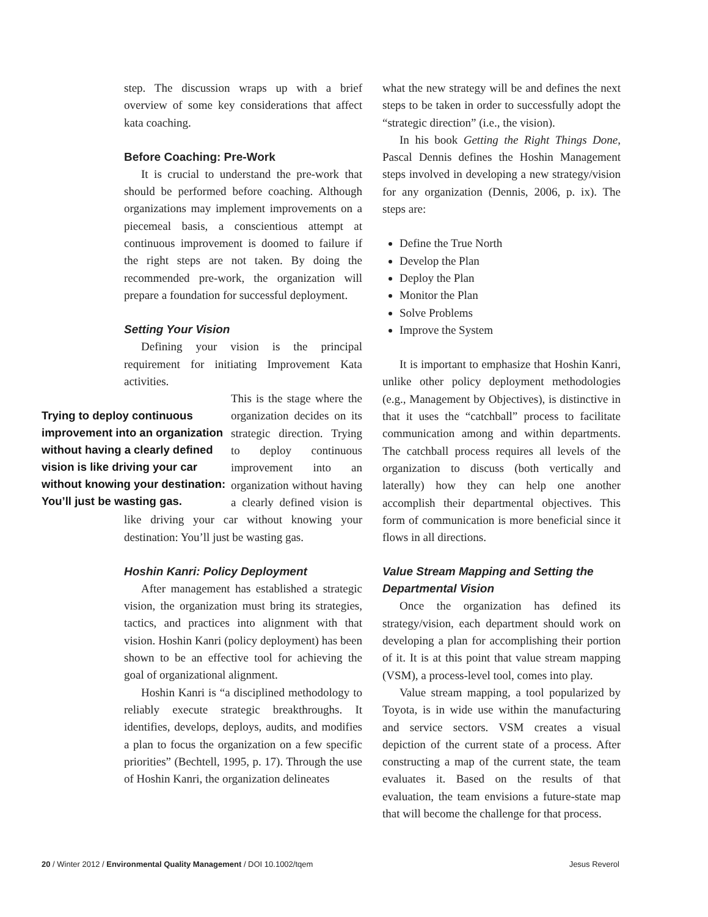step. The discussion wraps up with a brief overview of some key considerations that affect kata coaching.
Before Coaching: Pre-Work
It is crucial to understand the pre-work that should be performed before coaching. Although organizations may implement improvements on a piecemeal basis, a conscientious attempt at continuous improvement is doomed to failure if the right steps are not taken. By doing the recommended pre-work, the organization will prepare a foundation for successful deployment.
Setting Your Vision
Defining your vision is the principal requirement for initiating Improvement Kata activities.
Trying to deploy continuous improvement into an organization without having a clearly defined vision is like driving your car without knowing your destination: You’ll just be wasting gas.
This is the stage where the organization decides on its strategic direction. Trying to deploy continuous improvement into an organization without having a clearly defined vision is like driving your car without knowing your destination: You’ll just be wasting gas.
Hoshin Kanri: Policy Deployment
After management has established a strategic vision, the organization must bring its strategies, tactics, and practices into alignment with that vision. Hoshin Kanri (policy deployment) has been shown to be an effective tool for achieving the goal of organizational alignment.
Hoshin Kanri is “a disciplined methodology to reliably execute strategic breakthroughs. It identifies, develops, deploys, audits, and modifies a plan to focus the organization on a few specific priorities” (Bechtell, 1995, p. 17). Through the use of Hoshin Kanri, the organization delineates
what the new strategy will be and defines the next steps to be taken in order to successfully adopt the “strategic direction” (i.e., the vision).
In his book Getting the Right Things Done, Pascal Dennis defines the Hoshin Management steps involved in developing a new strategy/vision for any organization (Dennis, 2006, p. ix). The steps are:
Define the True North
Develop the Plan
Deploy the Plan
Monitor the Plan
Solve Problems
Improve the System
It is important to emphasize that Hoshin Kanri, unlike other policy deployment methodologies (e.g., Management by Objectives), is distinctive in that it uses the “catchball” process to facilitate communication among and within departments. The catchball process requires all levels of the organization to discuss (both vertically and laterally) how they can help one another accomplish their departmental objectives. This form of communication is more beneficial since it flows in all directions.
Value Stream Mapping and Setting the Departmental Vision
Once the organization has defined its strategy/vision, each department should work on developing a plan for accomplishing their portion of it. It is at this point that value stream mapping (VSM), a process-level tool, comes into play.
Value stream mapping, a tool popularized by Toyota, is in wide use within the manufacturing and service sectors. VSM creates a visual depiction of the current state of a process. After constructing a map of the current state, the team evaluates it. Based on the results of that evaluation, the team envisions a future-state map that will become the challenge for that process.
20 / Winter 2012 / Environmental Quality Management / DOI 10.1002/tqem Jesus Reverol